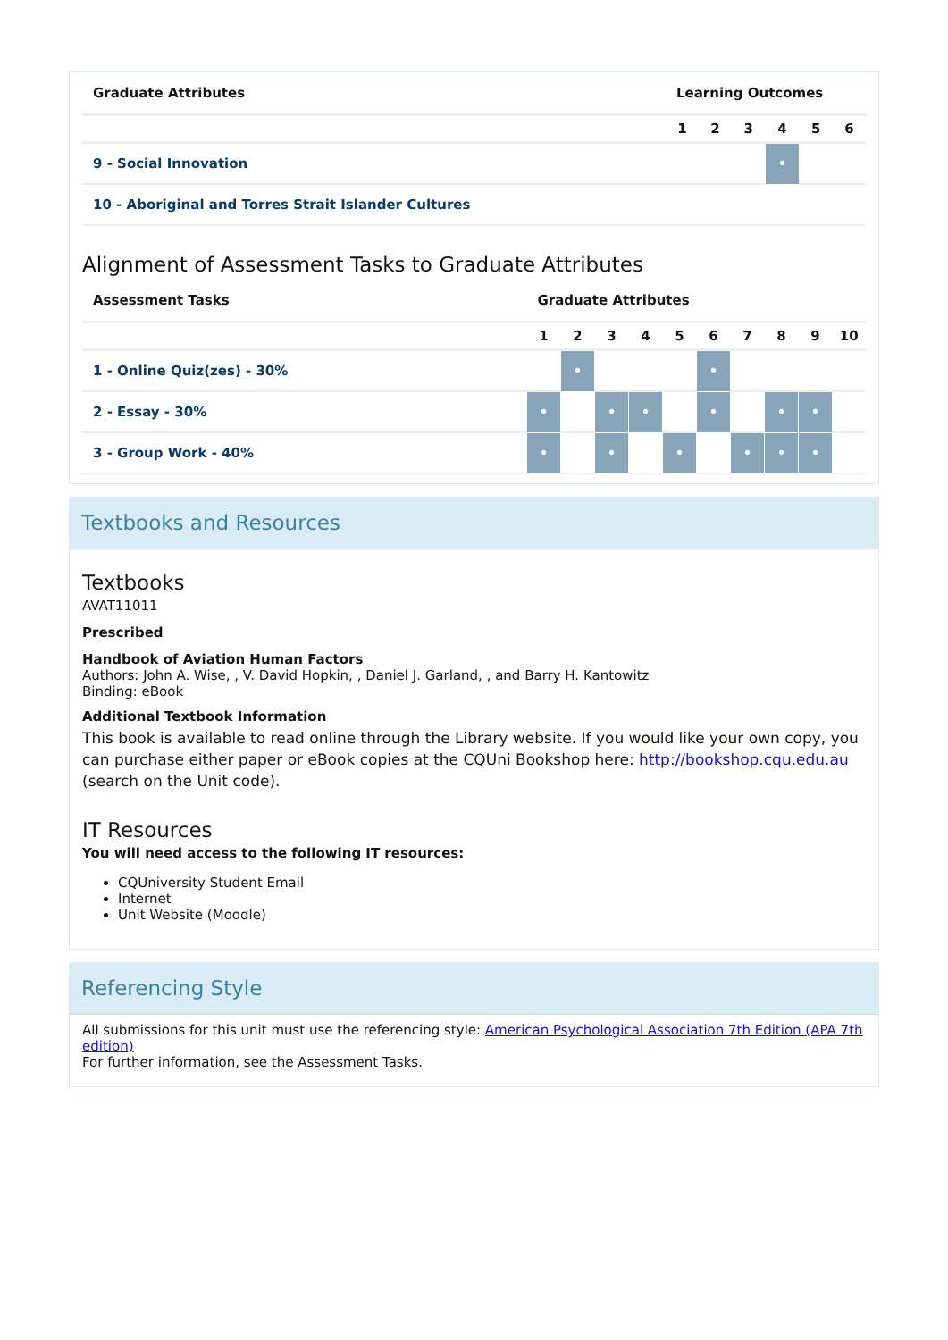| Graduate Attributes | Learning Outcomes | | | | | |
| --- | --- | --- | --- | --- | --- | --- |
| | 1 | 2 | 3 | 4 | 5 | 6 |
| 9 - Social Innovation | | | | • | | |
| 10 - Aboriginal and Torres Strait Islander Cultures | | | | | | |
Alignment of Assessment Tasks to Graduate Attributes
| Assessment Tasks | Graduate Attributes | | | | | | | | | |
| --- | --- | --- | --- | --- | --- | --- | --- | --- | --- | --- |
| | 1 | 2 | 3 | 4 | 5 | 6 | 7 | 8 | 9 | 10 |
| 1 - Online Quiz(zes) - 30% | | • | | | | • | | | | |
| 2 - Essay - 30% | • | | • | • | | • | | • | • | |
| 3 - Group Work - 40% | • | | • | | • | | • | • | • | |
Textbooks and Resources
Textbooks
AVAT11011
Prescribed
Handbook of Aviation Human Factors
Authors: John A. Wise, , V. David Hopkin, , Daniel J. Garland, , and Barry H. Kantowitz
Binding: eBook
Additional Textbook Information
This book is available to read online through the Library website. If you would like your own copy, you can purchase either paper or eBook copies at the CQUni Bookshop here: http://bookshop.cqu.edu.au (search on the Unit code).
IT Resources
You will need access to the following IT resources:
CQUniversity Student Email
Internet
Unit Website (Moodle)
Referencing Style
All submissions for this unit must use the referencing style: American Psychological Association 7th Edition (APA 7th edition)
For further information, see the Assessment Tasks.